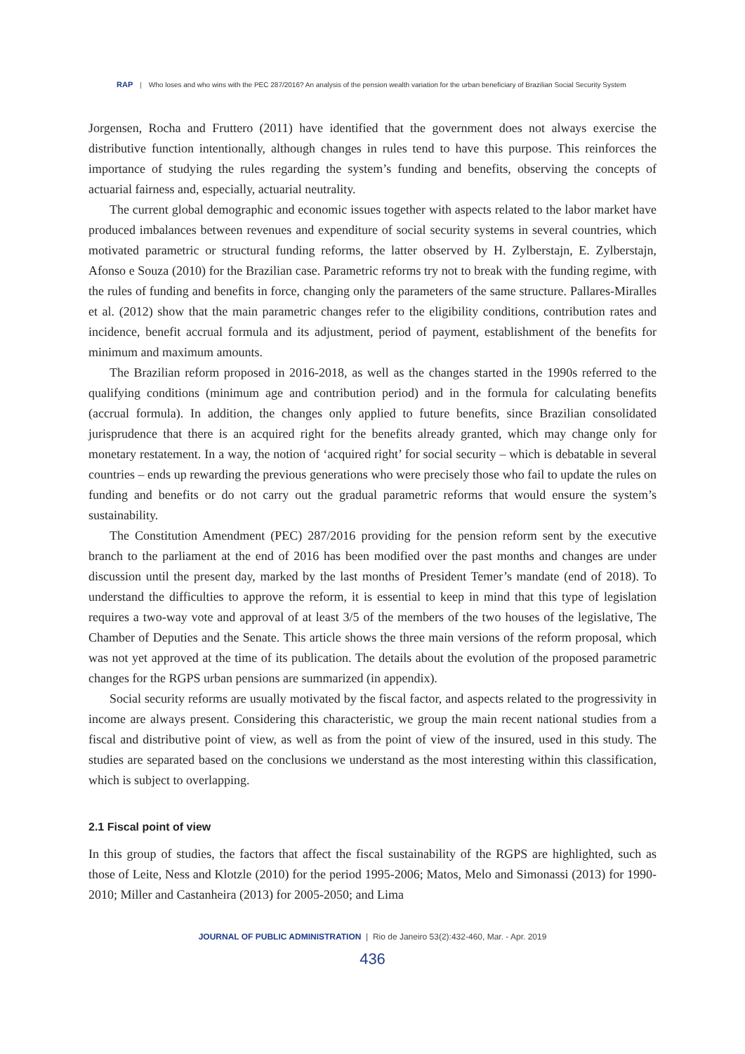RAP | Who loses and who wins with the PEC 287/2016? An analysis of the pension wealth variation for the urban beneficiary of Brazilian Social Security System
Jorgensen, Rocha and Fruttero (2011) have identified that the government does not always exercise the distributive function intentionally, although changes in rules tend to have this purpose. This reinforces the importance of studying the rules regarding the system’s funding and benefits, observing the concepts of actuarial fairness and, especially, actuarial neutrality.
The current global demographic and economic issues together with aspects related to the labor market have produced imbalances between revenues and expenditure of social security systems in several countries, which motivated parametric or structural funding reforms, the latter observed by H. Zylberstajn, E. Zylberstajn, Afonso e Souza (2010) for the Brazilian case. Parametric reforms try not to break with the funding regime, with the rules of funding and benefits in force, changing only the parameters of the same structure. Pallares-Miralles et al. (2012) show that the main parametric changes refer to the eligibility conditions, contribution rates and incidence, benefit accrual formula and its adjustment, period of payment, establishment of the benefits for minimum and maximum amounts.
The Brazilian reform proposed in 2016-2018, as well as the changes started in the 1990s referred to the qualifying conditions (minimum age and contribution period) and in the formula for calculating benefits (accrual formula). In addition, the changes only applied to future benefits, since Brazilian consolidated jurisprudence that there is an acquired right for the benefits already granted, which may change only for monetary restatement. In a way, the notion of ‘acquired right’ for social security – which is debatable in several countries – ends up rewarding the previous generations who were precisely those who fail to update the rules on funding and benefits or do not carry out the gradual parametric reforms that would ensure the system’s sustainability.
The Constitution Amendment (PEC) 287/2016 providing for the pension reform sent by the executive branch to the parliament at the end of 2016 has been modified over the past months and changes are under discussion until the present day, marked by the last months of President Temer’s mandate (end of 2018). To understand the difficulties to approve the reform, it is essential to keep in mind that this type of legislation requires a two-way vote and approval of at least 3/5 of the members of the two houses of the legislative, The Chamber of Deputies and the Senate. This article shows the three main versions of the reform proposal, which was not yet approved at the time of its publication. The details about the evolution of the proposed parametric changes for the RGPS urban pensions are summarized (in appendix).
Social security reforms are usually motivated by the fiscal factor, and aspects related to the progressivity in income are always present. Considering this characteristic, we group the main recent national studies from a fiscal and distributive point of view, as well as from the point of view of the insured, used in this study. The studies are separated based on the conclusions we understand as the most interesting within this classification, which is subject to overlapping.
2.1 Fiscal point of view
In this group of studies, the factors that affect the fiscal sustainability of the RGPS are highlighted, such as those of Leite, Ness and Klotzle (2010) for the period 1995-2006; Matos, Melo and Simonassi (2013) for 1990-2010; Miller and Castanheira (2013) for 2005-2050; and Lima
JOURNAL OF PUBLIC ADMINISTRATION | Rio de Janeiro 53(2):432-460, Mar. - Apr. 2019
436